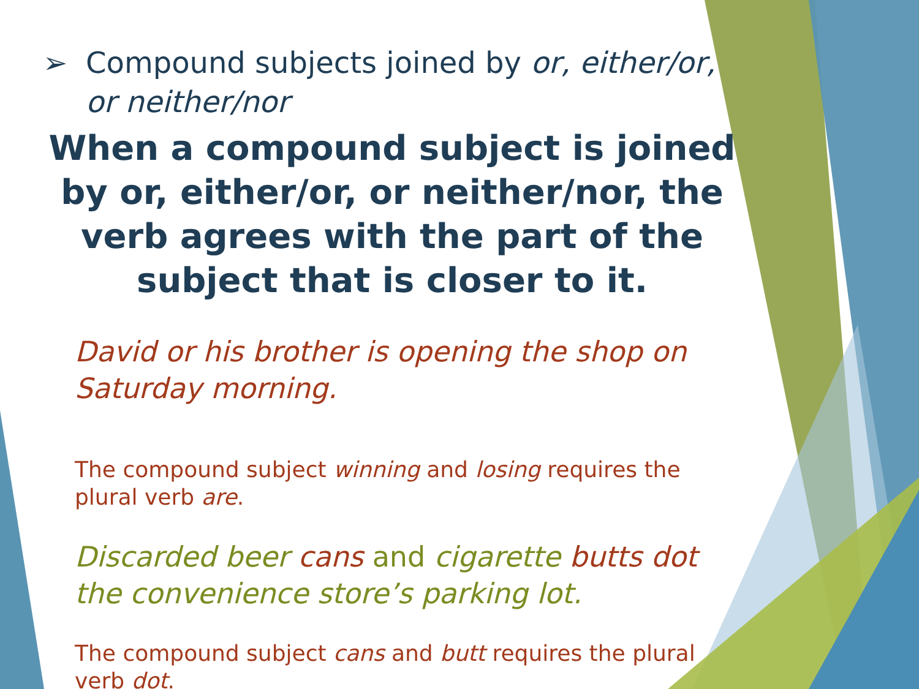➢ Compound subjects joined by or, either/or, or neither/nor
When a compound subject is joined by or, either/or, or neither/nor, the verb agrees with the part of the subject that is closer to it.
David or his brother is opening the shop on Saturday morning.
The compound subject winning and losing requires the plural verb are.
Discarded beer cans and cigarette butts dot the convenience store’s parking lot.
The compound subject cans and butt requires the plural verb dot.